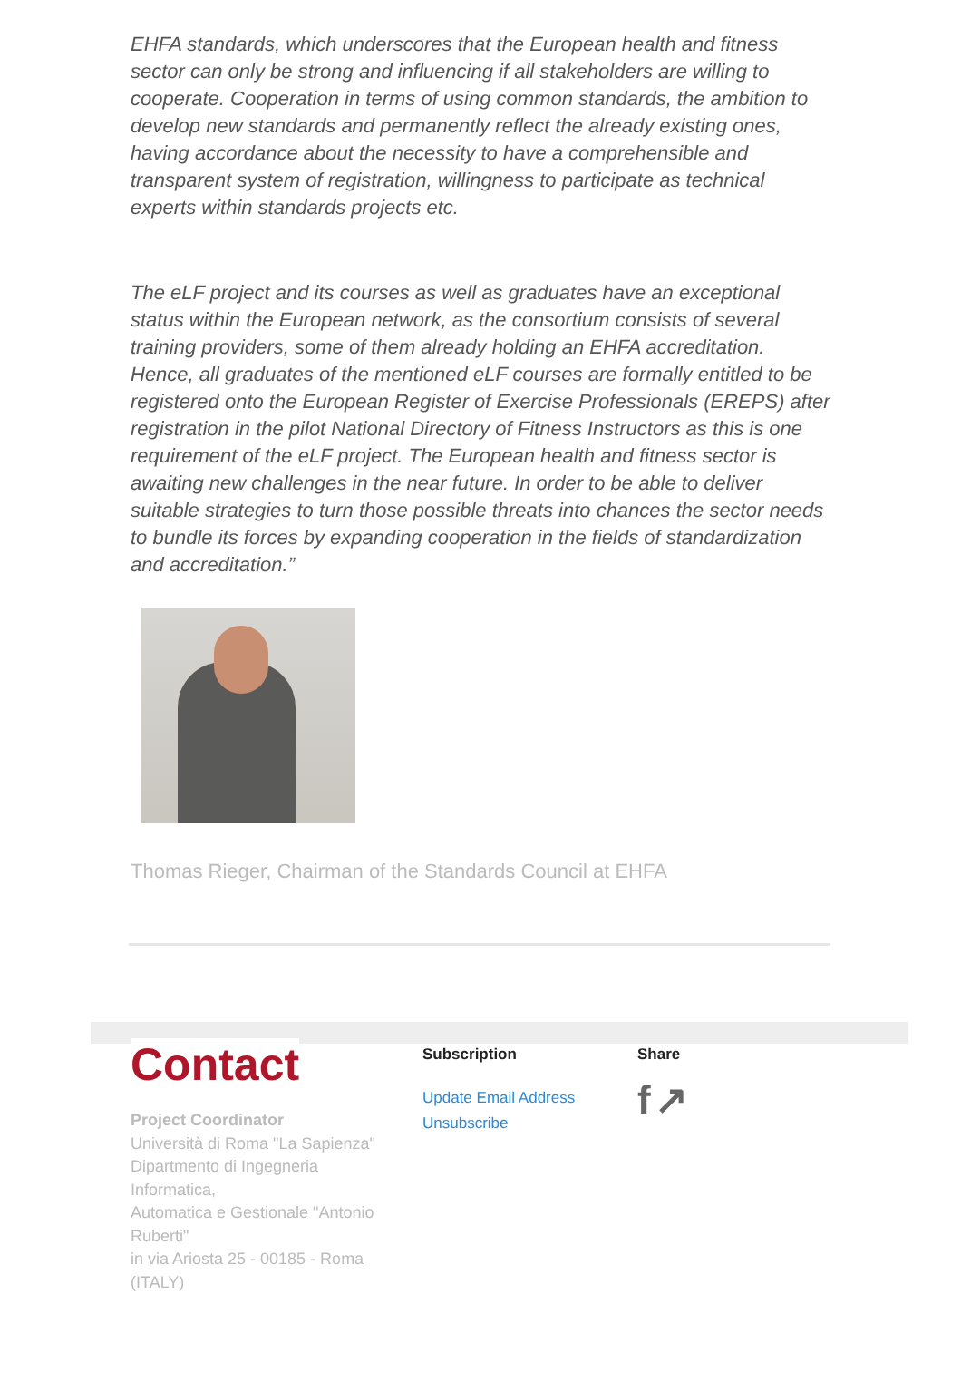EHFA standards, which underscores that the European health and fitness sector can only be strong and influencing if all stakeholders are willing to cooperate. Cooperation in terms of using common standards, the ambition to develop new standards and permanently reflect the already existing ones, having accordance about the necessity to have a comprehensible and transparent system of registration, willingness to participate as technical experts within standards projects etc.
The eLF project and its courses as well as graduates have an exceptional status within the European network, as the consortium consists of several training providers, some of them already holding an EHFA accreditation. Hence, all graduates of the mentioned eLF courses are formally entitled to be registered onto the European Register of Exercise Professionals (EREPS) after registration in the pilot National Directory of Fitness Instructors as this is one requirement of the eLF project. The European health and fitness sector is awaiting new challenges in the near future. In order to be able to deliver suitable strategies to turn those possible threats into chances the sector needs to bundle its forces by expanding cooperation in the fields of standardization and accreditation.”
Thomas Rieger, Chairman of the Standards Council at EHFA
Contact
Project Coordinator
Università di Roma "La Sapienza"
Dipartmento di Ingegneria
Informatica,
Automatica e Gestionale "Antonio
Ruberti"
in via Ariosta 25 - 00185 - Roma
(ITALY)
Subscription
Update Email Address
Unsubscribe
Share
f ↗